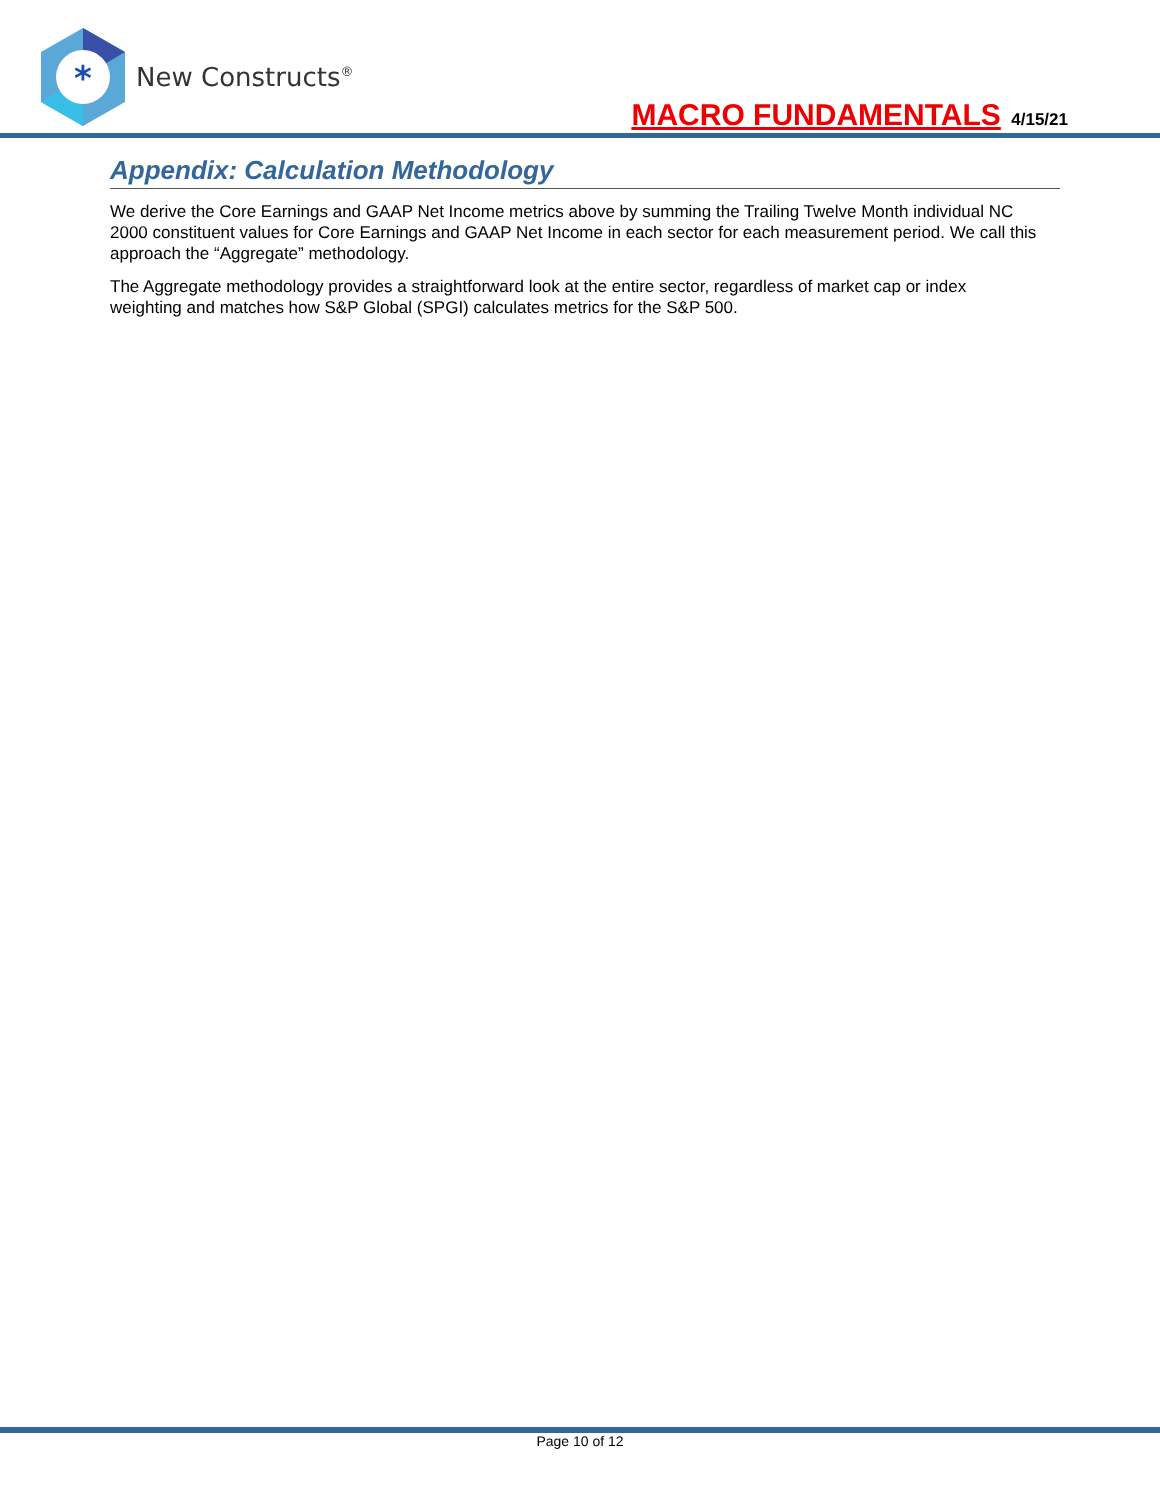*
New Constructs<sup>®</sup>
MACRO FUNDAMENTALS 4/15/21
Appendix: Calculation Methodology
We derive the Core Earnings and GAAP Net Income metrics above by summing the Trailing Twelve Month individual NC 2000 constituent values for Core Earnings and GAAP Net Income in each sector for each measurement period. We call this approach the “Aggregate” methodology.
The Aggregate methodology provides a straightforward look at the entire sector, regardless of market cap or index weighting and matches how S&P Global (SPGI) calculates metrics for the S&P 500.
Page 10 of 12